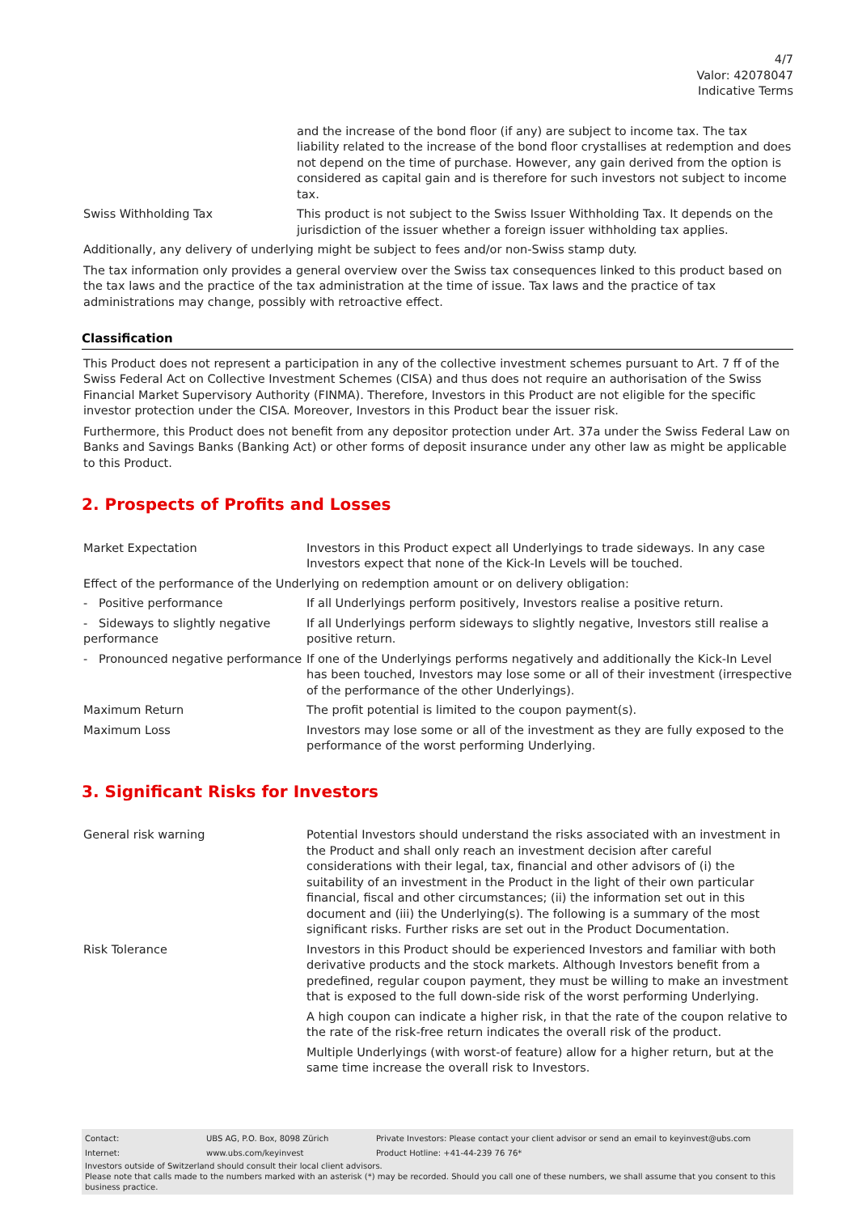4/7
Valor: 42078047
Indicative Terms
| | and the increase of the bond floor (if any) are subject to income tax. The tax liability related to the increase of the bond floor crystallises at redemption and does not depend on the time of purchase. However, any gain derived from the option is considered as capital gain and is therefore for such investors not subject to income tax. |
| Swiss Withholding Tax | This product is not subject to the Swiss Issuer Withholding Tax. It depends on the jurisdiction of the issuer whether a foreign issuer withholding tax applies. |
Additionally, any delivery of underlying might be subject to fees and/or non-Swiss stamp duty.
The tax information only provides a general overview over the Swiss tax consequences linked to this product based on the tax laws and the practice of the tax administration at the time of issue. Tax laws and the practice of tax administrations may change, possibly with retroactive effect.
Classification
This Product does not represent a participation in any of the collective investment schemes pursuant to Art. 7 ff of the Swiss Federal Act on Collective Investment Schemes (CISA) and thus does not require an authorisation of the Swiss Financial Market Supervisory Authority (FINMA). Therefore, Investors in this Product are not eligible for the specific investor protection under the CISA. Moreover, Investors in this Product bear the issuer risk.
Furthermore, this Product does not benefit from any depositor protection under Art. 37a under the Swiss Federal Law on Banks and Savings Banks (Banking Act) or other forms of deposit insurance under any other law as might be applicable to this Product.
2. Prospects of Profits and Losses
| Market Expectation | Investors in this Product expect all Underlyings to trade sideways. In any case Investors expect that none of the Kick-In Levels will be touched. |
| Effect of the performance of the Underlying on redemption amount or on delivery obligation: | |
| - Positive performance | If all Underlyings perform positively, Investors realise a positive return. |
| - Sideways to slightly negative performance | If all Underlyings perform sideways to slightly negative, Investors still realise a positive return. |
| - Pronounced negative performance | If one of the Underlyings performs negatively and additionally the Kick-In Level has been touched, Investors may lose some or all of their investment (irrespective of the performance of the other Underlyings). |
| Maximum Return | The profit potential is limited to the coupon payment(s). |
| Maximum Loss | Investors may lose some or all of the investment as they are fully exposed to the performance of the worst performing Underlying. |
3. Significant Risks for Investors
| General risk warning | Potential Investors should understand the risks associated with an investment in the Product and shall only reach an investment decision after careful considerations with their legal, tax, financial and other advisors of (i) the suitability of an investment in the Product in the light of their own particular financial, fiscal and other circumstances; (ii) the information set out in this document and (iii) the Underlying(s). The following is a summary of the most significant risks. Further risks are set out in the Product Documentation. |
| Risk Tolerance | Investors in this Product should be experienced Investors and familiar with both derivative products and the stock markets. Although Investors benefit from a predefined, regular coupon payment, they must be willing to make an investment that is exposed to the full down-side risk of the worst performing Underlying. A high coupon can indicate a higher risk, in that the rate of the coupon relative to the rate of the risk-free return indicates the overall risk of the product. Multiple Underlyings (with worst-of feature) allow for a higher return, but at the same time increase the overall risk to Investors. |
| Contact: | UBS AG, P.O. Box, 8098 Zürich | Private Investors: Please contact your client advisor or send an email to keyinvest@ubs.com |
| Internet: | www.ubs.com/keyinvest | Product Hotline: +41-44-239 76 76* |
Investors outside of Switzerland should consult their local client advisors.
Please note that calls made to the numbers marked with an asterisk (*) may be recorded. Should you call one of these numbers, we shall assume that you consent to this business practice.